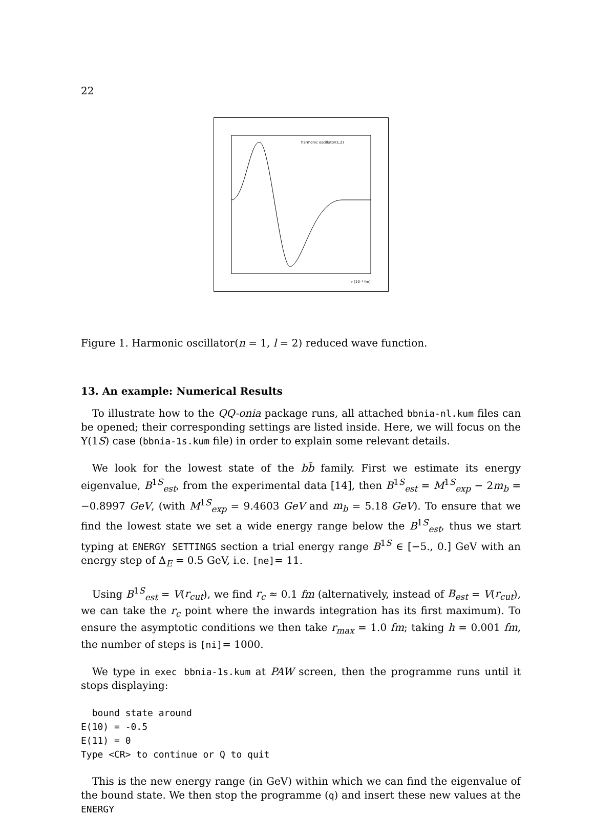22
harmonic oscillator(1,2)
r (10⁻³ fm)
Figure 1. Harmonic oscillator(n = 1, l = 2) reduced wave function.
13. An example: Numerical Results
To illustrate how to the QQ-onia package runs, all attached bbnia-nl.kum files can be opened; their corresponding settings are listed inside. Here, we will focus on the Υ(1S) case (bbnia-1s.kum file) in order to explain some relevant details.
We look for the lowest state of the bb̄ family. First we estimate its energy eigenvalue, B<sup>1S</sup><sub>est</sub>, from the experimental data [14], then B<sup>1S</sup><sub>est</sub> = M<sup>1S</sup><sub>exp</sub> − 2m<sub>b</sub> = −0.8997 GeV, (with M<sup>1S</sup><sub>exp</sub> = 9.4603 GeV and m<sub>b</sub> = 5.18 GeV). To ensure that we find the lowest state we set a wide energy range below the B<sup>1S</sup><sub>est</sub>, thus we start typing at ENERGY SETTINGS section a trial energy range B<sup>1S</sup> ∈ [−5., 0.] GeV with an energy step of Δ<sub>E</sub> = 0.5 GeV, i.e. [ne]= 11.
Using B<sup>1S</sup><sub>est</sub> = V(r<sub>cut</sub>), we find r<sub>c</sub> ≈ 0.1 fm (alternatively, instead of B<sub>est</sub> = V(r<sub>cut</sub>), we can take the r<sub>c</sub> point where the inwards integration has its first maximum). To ensure the asymptotic conditions we then take r<sub>max</sub> = 1.0 fm; taking h = 0.001 fm, the number of steps is [ni]= 1000.
We type in exec bbnia-1s.kum at PAW screen, then the programme runs until it stops displaying:
  bound state around
E(10) = -0.5
E(11) = 0
Type <CR> to continue or Q to quit
This is the new energy range (in GeV) within which we can find the eigenvalue of the bound state. We then stop the programme (q) and insert these new values at the ENERGY